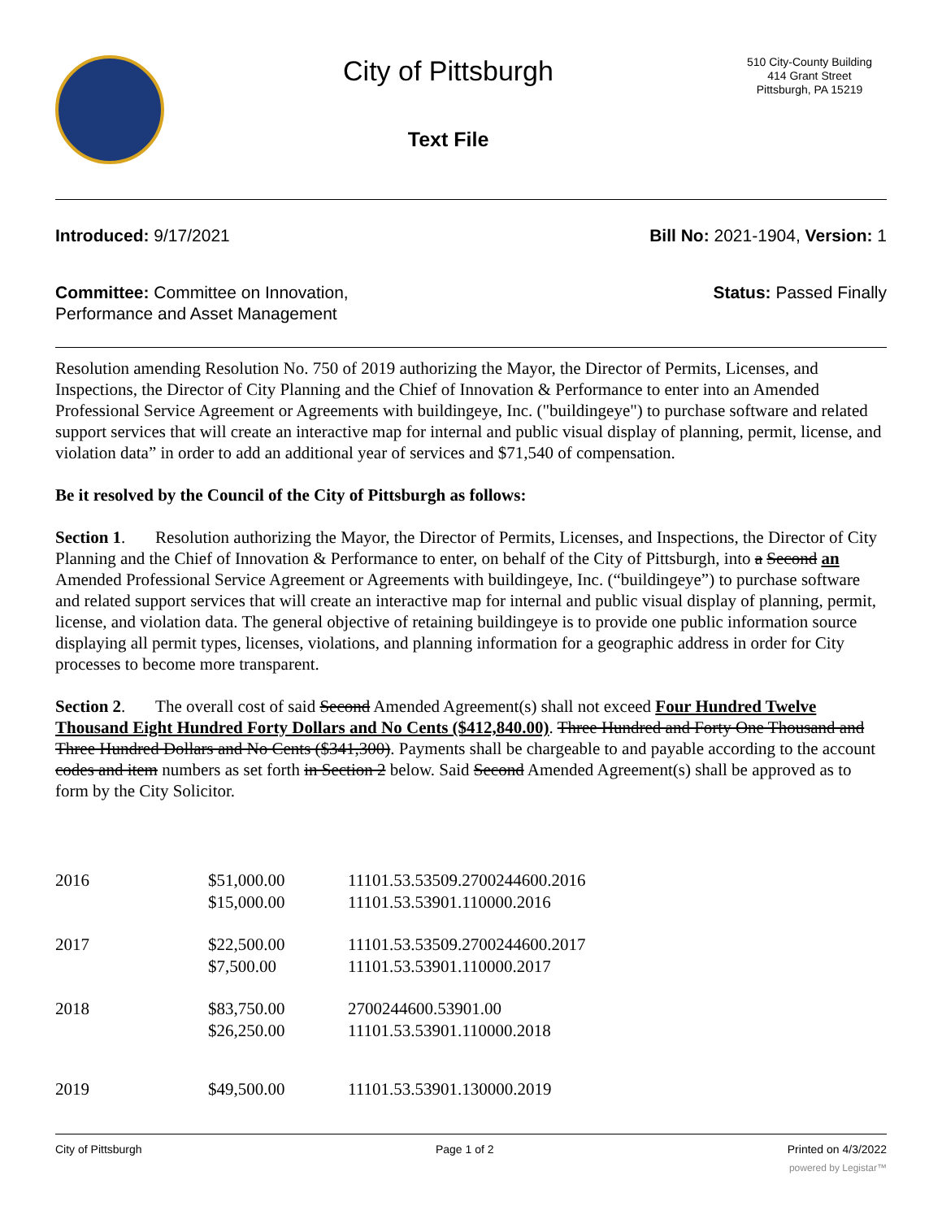City of Pittsburgh
Text File
510 City-County Building
414 Grant Street
Pittsburgh, PA 15219
Introduced: 9/17/2021 Bill No: 2021-1904, Version: 1
Committee: Committee on Innovation,
Performance and Asset Management
Status: Passed Finally
Resolution amending Resolution No. 750 of 2019 authorizing the Mayor, the Director of Permits, Licenses, and Inspections, the Director of City Planning and the Chief of Innovation & Performance to enter into an Amended Professional Service Agreement or Agreements with buildingeye, Inc. ("buildingeye") to purchase software and related support services that will create an interactive map for internal and public visual display of planning, permit, license, and violation data” in order to add an additional year of services and $71,540 of compensation.
Be it resolved by the Council of the City of Pittsburgh as follows:
Section 1. Resolution authorizing the Mayor, the Director of Permits, Licenses, and Inspections, the Director of City Planning and the Chief of Innovation & Performance to enter, on behalf of the City of Pittsburgh, into a Second an Amended Professional Service Agreement or Agreements with buildingeye, Inc. (“buildingeye”) to purchase software and related support services that will create an interactive map for internal and public visual display of planning, permit, license, and violation data. The general objective of retaining buildingeye is to provide one public information source displaying all permit types, licenses, violations, and planning information for a geographic address in order for City processes to become more transparent.
Section 2. The overall cost of said Second Amended Agreement(s) shall not exceed Four Hundred Twelve Thousand Eight Hundred Forty Dollars and No Cents ($412,840.00). Three Hundred and Forty One Thousand and Three Hundred Dollars and No Cents ($341,300). Payments shall be chargeable to and payable according to the account codes and item numbers as set forth in Section 2 below. Said Second Amended Agreement(s) shall be approved as to form by the City Solicitor.
| 2016 | $51,000.00 | 11101.53.53509.2700244600.2016 |
| | $15,000.00 | 11101.53.53901.110000.2016 |
| 2017 | $22,500.00 | 11101.53.53509.2700244600.2017 |
| | $7,500.00 | 11101.53.53901.110000.2017 |
| 2018 | $83,750.00 | 2700244600.53901.00 |
| | $26,250.00 | 11101.53.53901.110000.2018 |
| 2019 | $49,500.00 | 11101.53.53901.130000.2019 |
City of Pittsburgh Page 1 of 2 Printed on 4/3/2022
powered by Legistar™